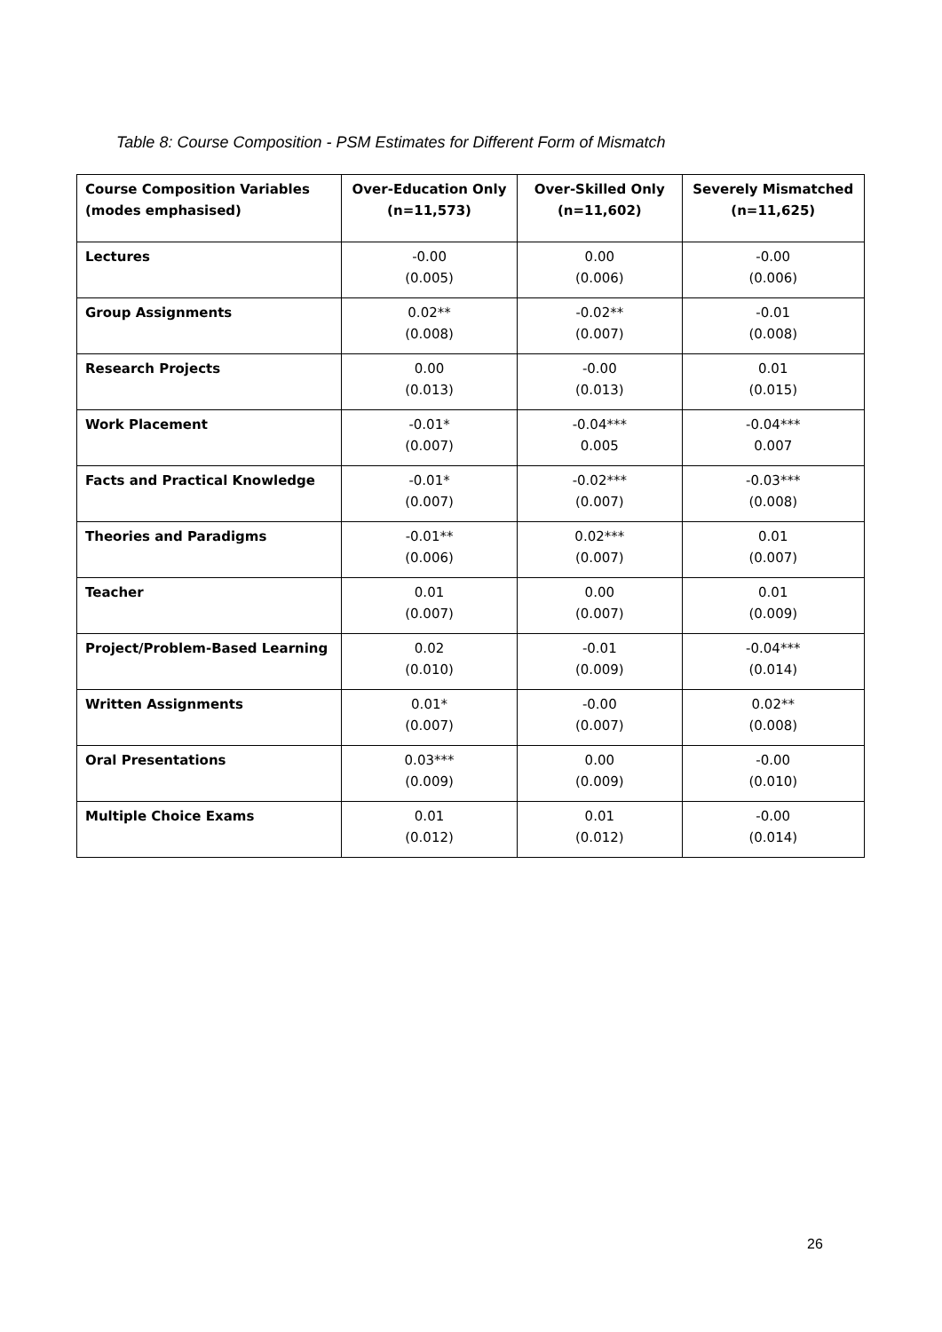Table 8: Course Composition - PSM Estimates for Different Form of Mismatch
| Course Composition Variables (modes emphasised) | Over-Education Only (n=11,573) | Over-Skilled Only (n=11,602) | Severely Mismatched (n=11,625) |
| --- | --- | --- | --- |
| Lectures | -0.00 (0.005) | 0.00 (0.006) | -0.00 (0.006) |
| Group Assignments | 0.02** (0.008) | -0.02** (0.007) | -0.01 (0.008) |
| Research Projects | 0.00 (0.013) | -0.00 (0.013) | 0.01 (0.015) |
| Work Placement | -0.01* (0.007) | -0.04*** 0.005 | -0.04*** 0.007 |
| Facts and Practical Knowledge | -0.01* (0.007) | -0.02*** (0.007) | -0.03*** (0.008) |
| Theories and Paradigms | -0.01** (0.006) | 0.02*** (0.007) | 0.01 (0.007) |
| Teacher | 0.01 (0.007) | 0.00 (0.007) | 0.01 (0.009) |
| Project/Problem-Based Learning | 0.02 (0.010) | -0.01 (0.009) | -0.04*** (0.014) |
| Written Assignments | 0.01* (0.007) | -0.00 (0.007) | 0.02** (0.008) |
| Oral Presentations | 0.03*** (0.009) | 0.00 (0.009) | -0.00 (0.010) |
| Multiple Choice Exams | 0.01 (0.012) | 0.01 (0.012) | -0.00 (0.014) |
26